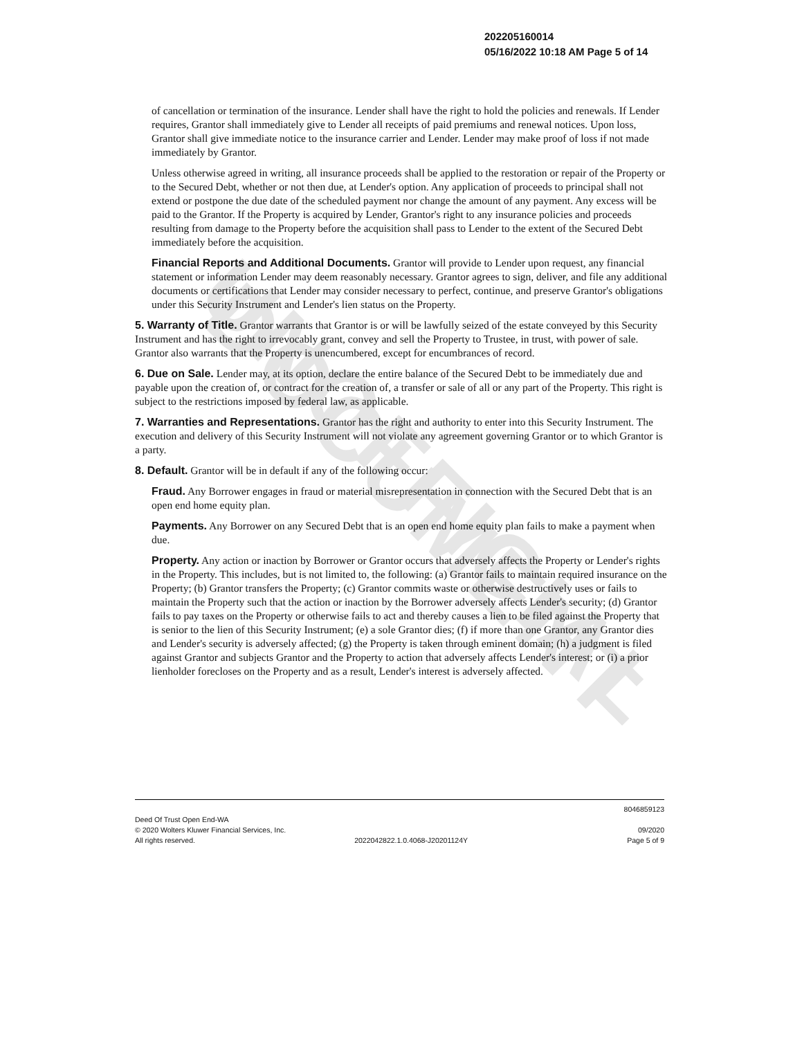UNOFFICIAL DOCUMENT
202205160014
05/16/2022 10:18 AM Page 5 of 14
of cancellation or termination of the insurance. Lender shall have the right to hold the policies and renewals. If Lender requires, Grantor shall immediately give to Lender all receipts of paid premiums and renewal notices. Upon loss, Grantor shall give immediate notice to the insurance carrier and Lender. Lender may make proof of loss if not made immediately by Grantor.
Unless otherwise agreed in writing, all insurance proceeds shall be applied to the restoration or repair of the Property or to the Secured Debt, whether or not then due, at Lender's option. Any application of proceeds to principal shall not extend or postpone the due date of the scheduled payment nor change the amount of any payment. Any excess will be paid to the Grantor. If the Property is acquired by Lender, Grantor's right to any insurance policies and proceeds resulting from damage to the Property before the acquisition shall pass to Lender to the extent of the Secured Debt immediately before the acquisition.
Financial Reports and Additional Documents. Grantor will provide to Lender upon request, any financial statement or information Lender may deem reasonably necessary. Grantor agrees to sign, deliver, and file any additional documents or certifications that Lender may consider necessary to perfect, continue, and preserve Grantor's obligations under this Security Instrument and Lender's lien status on the Property.
5. Warranty of Title. Grantor warrants that Grantor is or will be lawfully seized of the estate conveyed by this Security Instrument and has the right to irrevocably grant, convey and sell the Property to Trustee, in trust, with power of sale. Grantor also warrants that the Property is unencumbered, except for encumbrances of record.
6. Due on Sale. Lender may, at its option, declare the entire balance of the Secured Debt to be immediately due and payable upon the creation of, or contract for the creation of, a transfer or sale of all or any part of the Property. This right is subject to the restrictions imposed by federal law, as applicable.
7. Warranties and Representations. Grantor has the right and authority to enter into this Security Instrument. The execution and delivery of this Security Instrument will not violate any agreement governing Grantor or to which Grantor is a party.
8. Default. Grantor will be in default if any of the following occur:
Fraud. Any Borrower engages in fraud or material misrepresentation in connection with the Secured Debt that is an open end home equity plan.
Payments. Any Borrower on any Secured Debt that is an open end home equity plan fails to make a payment when due.
Property. Any action or inaction by Borrower or Grantor occurs that adversely affects the Property or Lender's rights in the Property. This includes, but is not limited to, the following: (a) Grantor fails to maintain required insurance on the Property; (b) Grantor transfers the Property; (c) Grantor commits waste or otherwise destructively uses or fails to maintain the Property such that the action or inaction by the Borrower adversely affects Lender's security; (d) Grantor fails to pay taxes on the Property or otherwise fails to act and thereby causes a lien to be filed against the Property that is senior to the lien of this Security Instrument; (e) a sole Grantor dies; (f) if more than one Grantor, any Grantor dies and Lender's security is adversely affected; (g) the Property is taken through eminent domain; (h) a judgment is filed against Grantor and subjects Grantor and the Property to action that adversely affects Lender's interest; or (i) a prior lienholder forecloses on the Property and as a result, Lender's interest is adversely affected.
8046859123
Deed Of Trust Open End-WA
© 2020 Wolters Kluwer Financial Services, Inc. 09/2020
All rights reserved. 2022042822.1.0.4068-J20201124Y Page 5 of 9